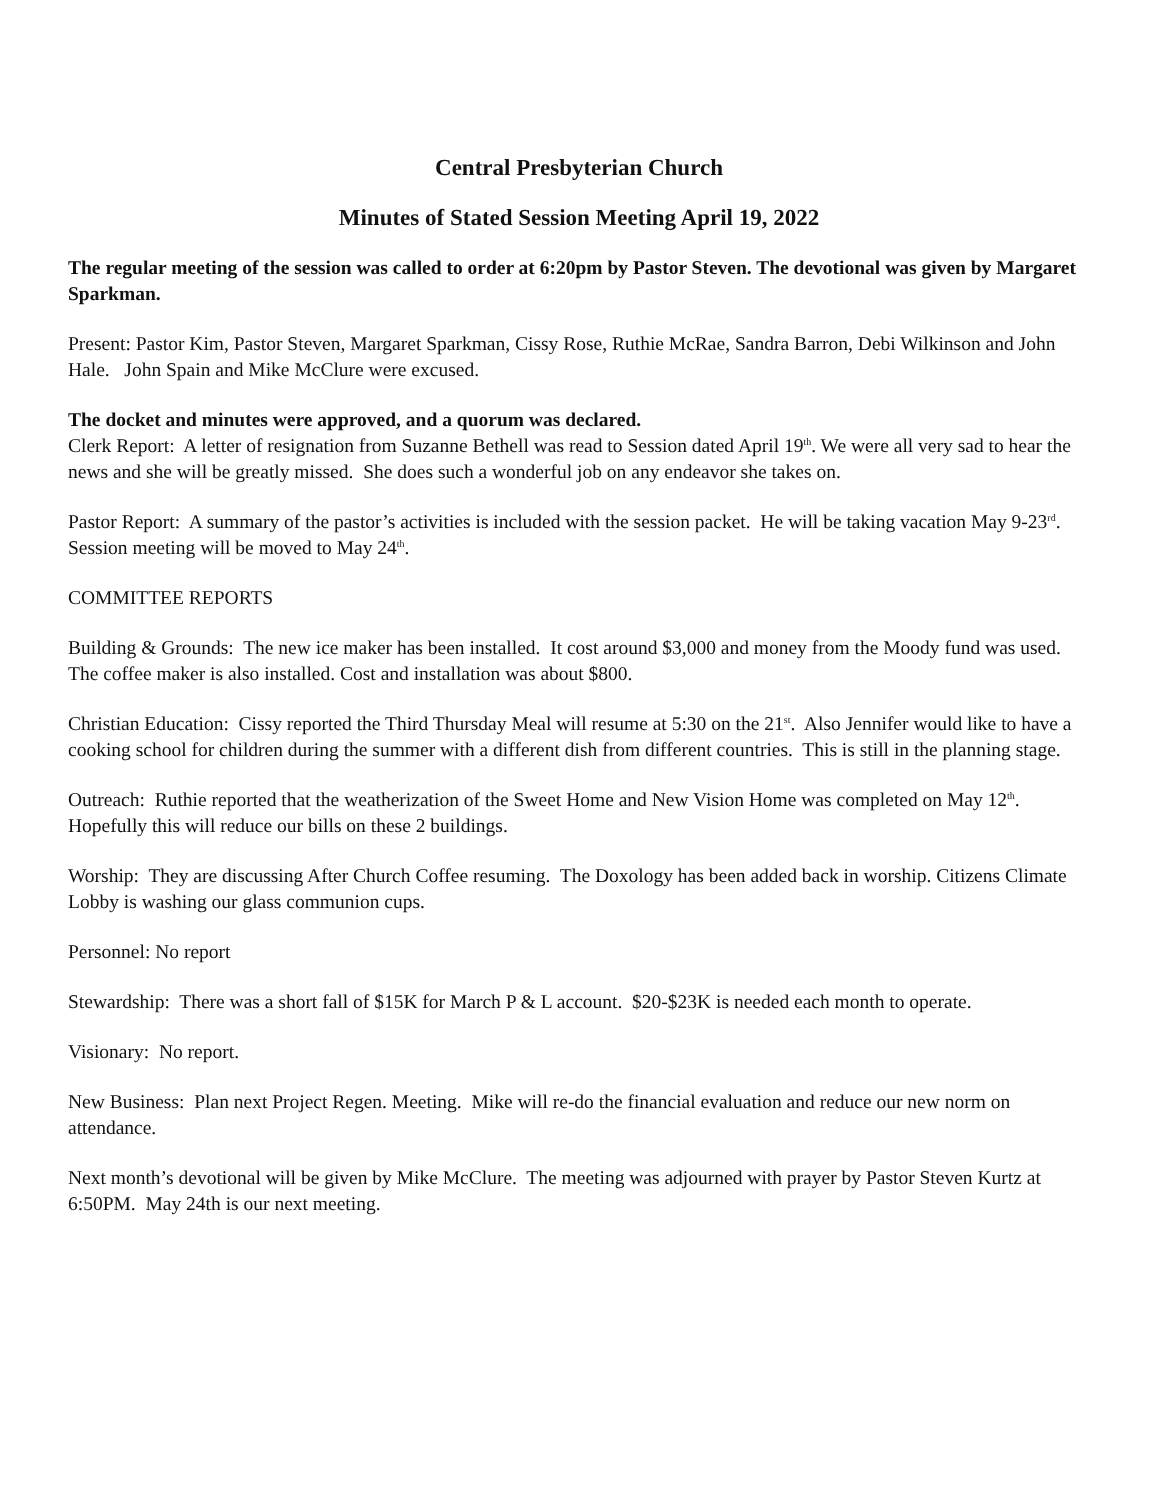Central Presbyterian Church
Minutes of Stated Session Meeting April 19, 2022
The regular meeting of the session was called to order at 6:20pm by Pastor Steven. The devotional was given by Margaret Sparkman.
Present: Pastor Kim, Pastor Steven, Margaret Sparkman, Cissy Rose, Ruthie McRae, Sandra Barron, Debi Wilkinson and John Hale. John Spain and Mike McClure were excused.
The docket and minutes were approved, and a quorum was declared.
Clerk Report: A letter of resignation from Suzanne Bethell was read to Session dated April 19<sup>th</sup>. We were all very sad to hear the news and she will be greatly missed. She does such a wonderful job on any endeavor she takes on.
Pastor Report: A summary of the pastor’s activities is included with the session packet. He will be taking vacation May 9-23<sup>rd</sup>. Session meeting will be moved to May 24<sup>th</sup>.
COMMITTEE REPORTS
Building & Grounds: The new ice maker has been installed. It cost around $3,000 and money from the Moody fund was used. The coffee maker is also installed. Cost and installation was about $800.
Christian Education: Cissy reported the Third Thursday Meal will resume at 5:30 on the 21<sup>st</sup>. Also Jennifer would like to have a cooking school for children during the summer with a different dish from different countries. This is still in the planning stage.
Outreach: Ruthie reported that the weatherization of the Sweet Home and New Vision Home was completed on May 12<sup>th</sup>. Hopefully this will reduce our bills on these 2 buildings.
Worship: They are discussing After Church Coffee resuming. The Doxology has been added back in worship. Citizens Climate Lobby is washing our glass communion cups.
Personnel: No report
Stewardship: There was a short fall of $15K for March P & L account. $20-$23K is needed each month to operate.
Visionary: No report.
New Business: Plan next Project Regen. Meeting. Mike will re-do the financial evaluation and reduce our new norm on attendance.
Next month’s devotional will be given by Mike McClure. The meeting was adjourned with prayer by Pastor Steven Kurtz at 6:50PM. May 24th is our next meeting.